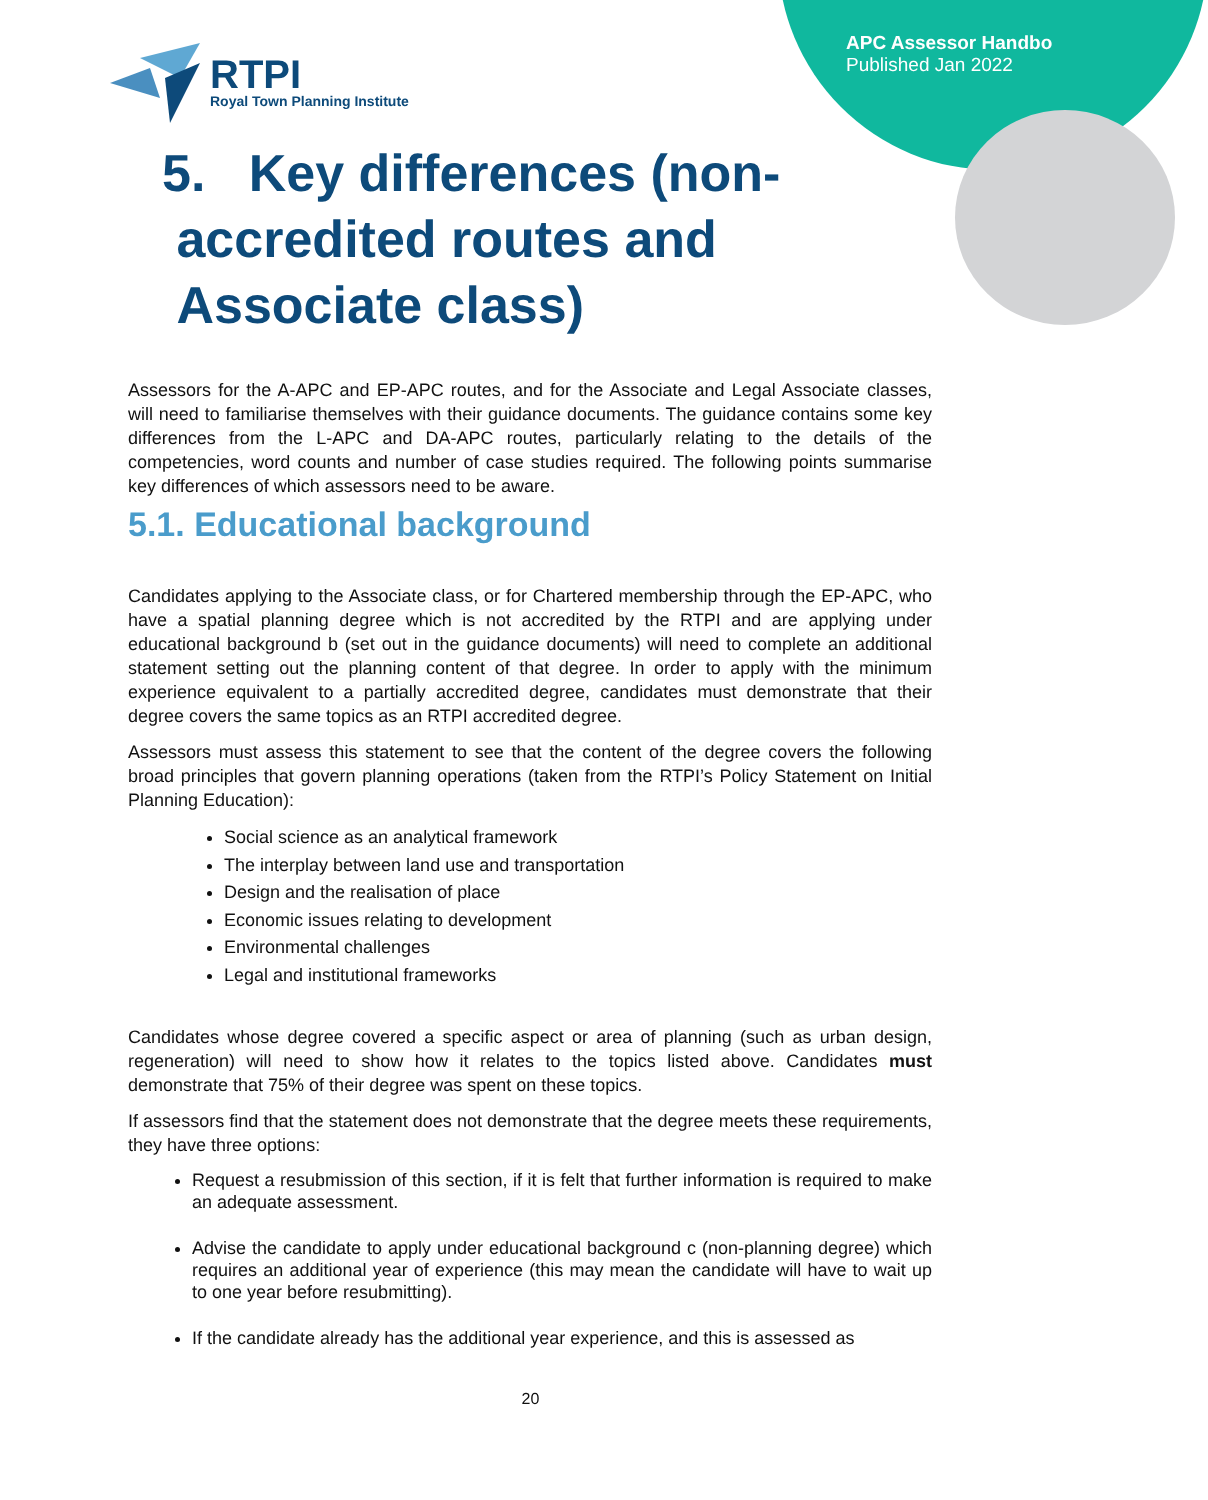APC Assessor Handbo
Published Jan 2022
RTPI
Royal Town Planning Institute
5. Key differences (non-
accredited routes and
Associate class)
Assessors for the A-APC and EP-APC routes, and for the Associate and Legal Associate classes, will need to familiarise themselves with their guidance documents. The guidance contains some key differences from the L-APC and DA-APC routes, particularly relating to the details of the competencies, word counts and number of case studies required. The following points summarise key differences of which assessors need to be aware.
5.1. Educational background
Candidates applying to the Associate class, or for Chartered membership through the EP-APC, who have a spatial planning degree which is not accredited by the RTPI and are applying under educational background b (set out in the guidance documents) will need to complete an additional statement setting out the planning content of that degree. In order to apply with the minimum experience equivalent to a partially accredited degree, candidates must demonstrate that their degree covers the same topics as an RTPI accredited degree.
Assessors must assess this statement to see that the content of the degree covers the following broad principles that govern planning operations (taken from the RTPI’s Policy Statement on Initial Planning Education):
Social science as an analytical framework
The interplay between land use and transportation
Design and the realisation of place
Economic issues relating to development
Environmental challenges
Legal and institutional frameworks
Candidates whose degree covered a specific aspect or area of planning (such as urban design, regeneration) will need to show how it relates to the topics listed above. Candidates must demonstrate that 75% of their degree was spent on these topics.
If assessors find that the statement does not demonstrate that the degree meets these requirements, they have three options:
Request a resubmission of this section, if it is felt that further information is required to make an adequate assessment.
Advise the candidate to apply under educational background c (non-planning degree) which requires an additional year of experience (this may mean the candidate will have to wait up to one year before resubmitting).
If the candidate already has the additional year experience, and this is assessed as
20